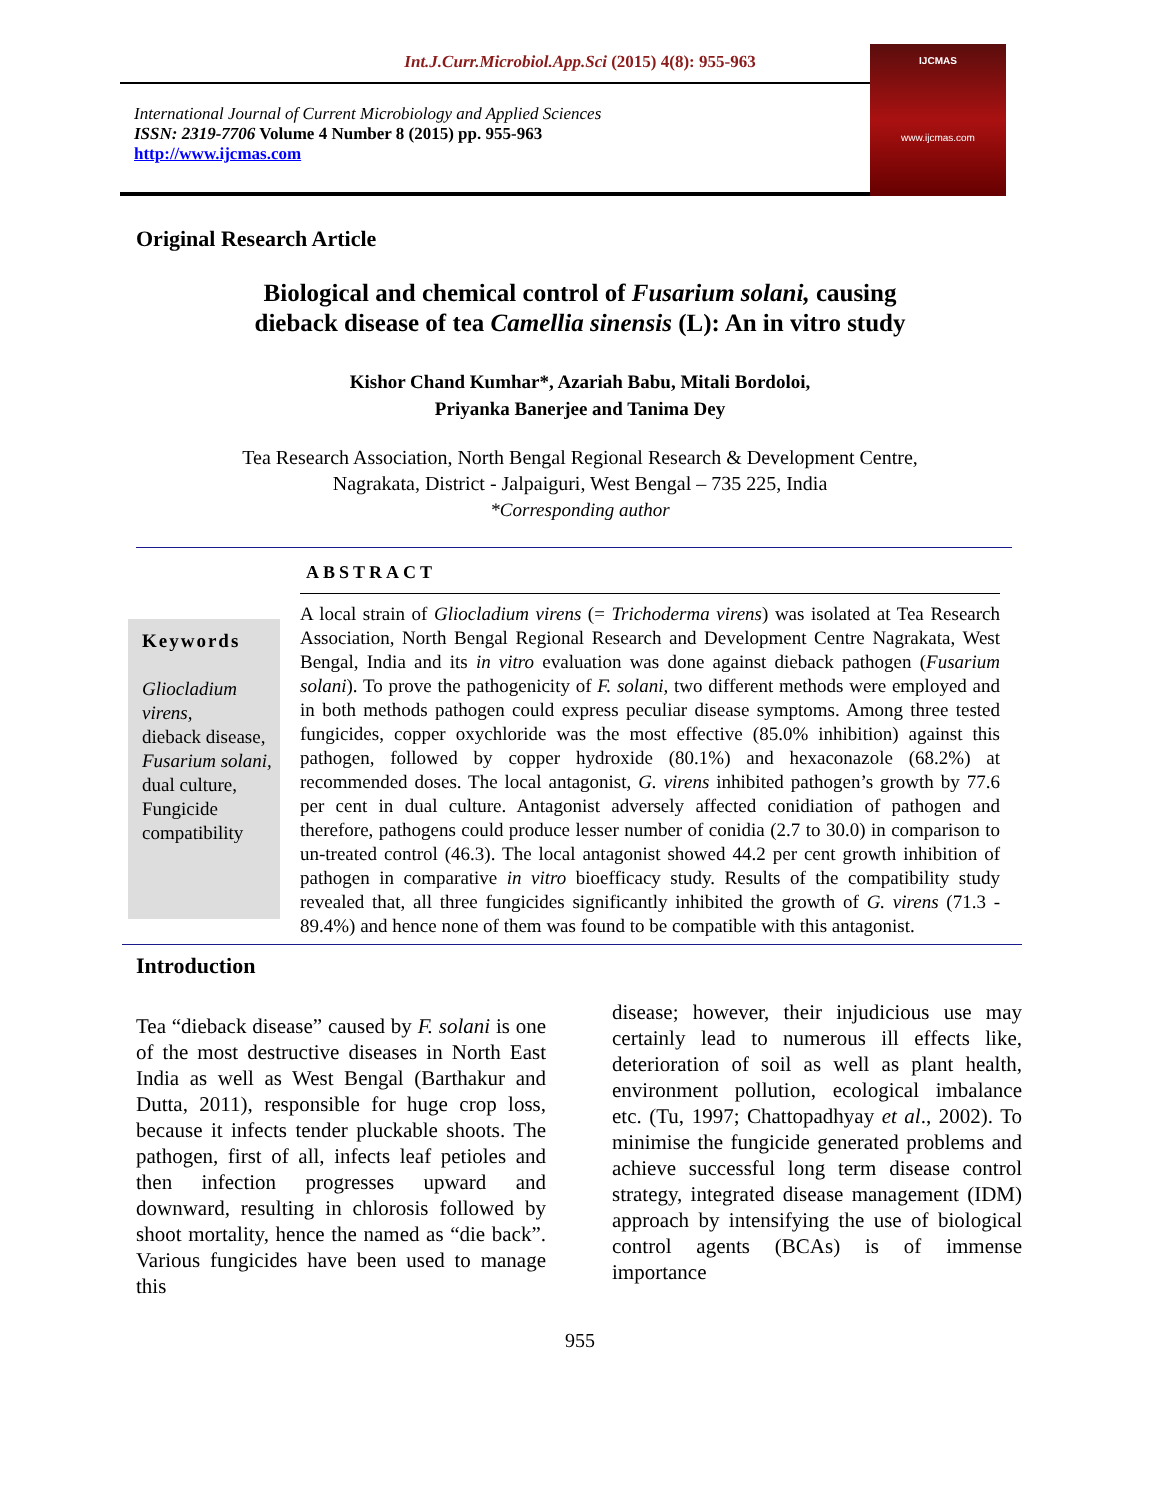Int.J.Curr.Microbiol.App.Sci (2015) 4(8): 955-963
International Journal of Current Microbiology and Applied Sciences
ISSN: 2319-7706 Volume 4 Number 8 (2015) pp. 955-963
http://www.ijcmas.com
IJCMAS
www.ijcmas.com
Original Research Article
Biological and chemical control of Fusarium solani, causing
dieback disease of tea Camellia sinensis (L): An in vitro study
Kishor Chand Kumhar*, Azariah Babu, Mitali Bordoloi,
Priyanka Banerjee and Tanima Dey
Tea Research Association, North Bengal Regional Research & Development Centre,
Nagrakata, District - Jalpaiguri, West Bengal – 735 225, India
*Corresponding author
ABSTRACT
Keywords
Gliocladium virens,
dieback disease,
Fusarium solani,
dual culture,
Fungicide compatibility
A local strain of Gliocladium virens (= Trichoderma virens) was isolated at Tea Research Association, North Bengal Regional Research and Development Centre Nagrakata, West Bengal, India and its in vitro evaluation was done against dieback pathogen (Fusarium solani). To prove the pathogenicity of F. solani, two different methods were employed and in both methods pathogen could express peculiar disease symptoms. Among three tested fungicides, copper oxychloride was the most effective (85.0% inhibition) against this pathogen, followed by copper hydroxide (80.1%) and hexaconazole (68.2%) at recommended doses. The local antagonist, G. virens inhibited pathogen’s growth by 77.6 per cent in dual culture. Antagonist adversely affected conidiation of pathogen and therefore, pathogens could produce lesser number of conidia (2.7 to 30.0) in comparison to un-treated control (46.3). The local antagonist showed 44.2 per cent growth inhibition of pathogen in comparative in vitro bioefficacy study. Results of the compatibility study revealed that, all three fungicides significantly inhibited the growth of G. virens (71.3 - 89.4%) and hence none of them was found to be compatible with this antagonist.
Introduction
Tea “dieback disease” caused by F. solani is one of the most destructive diseases in North East India as well as West Bengal (Barthakur and Dutta, 2011), responsible for huge crop loss, because it infects tender pluckable shoots. The pathogen, first of all, infects leaf petioles and then infection progresses upward and downward, resulting in chlorosis followed by shoot mortality, hence the named as “die back”. Various fungicides have been used to manage this
disease; however, their injudicious use may certainly lead to numerous ill effects like, deterioration of soil as well as plant health, environment pollution, ecological imbalance etc. (Tu, 1997; Chattopadhyay et al., 2002). To minimise the fungicide generated problems and achieve successful long term disease control strategy, integrated disease management (IDM) approach by intensifying the use of biological control agents (BCAs) is of immense importance
955